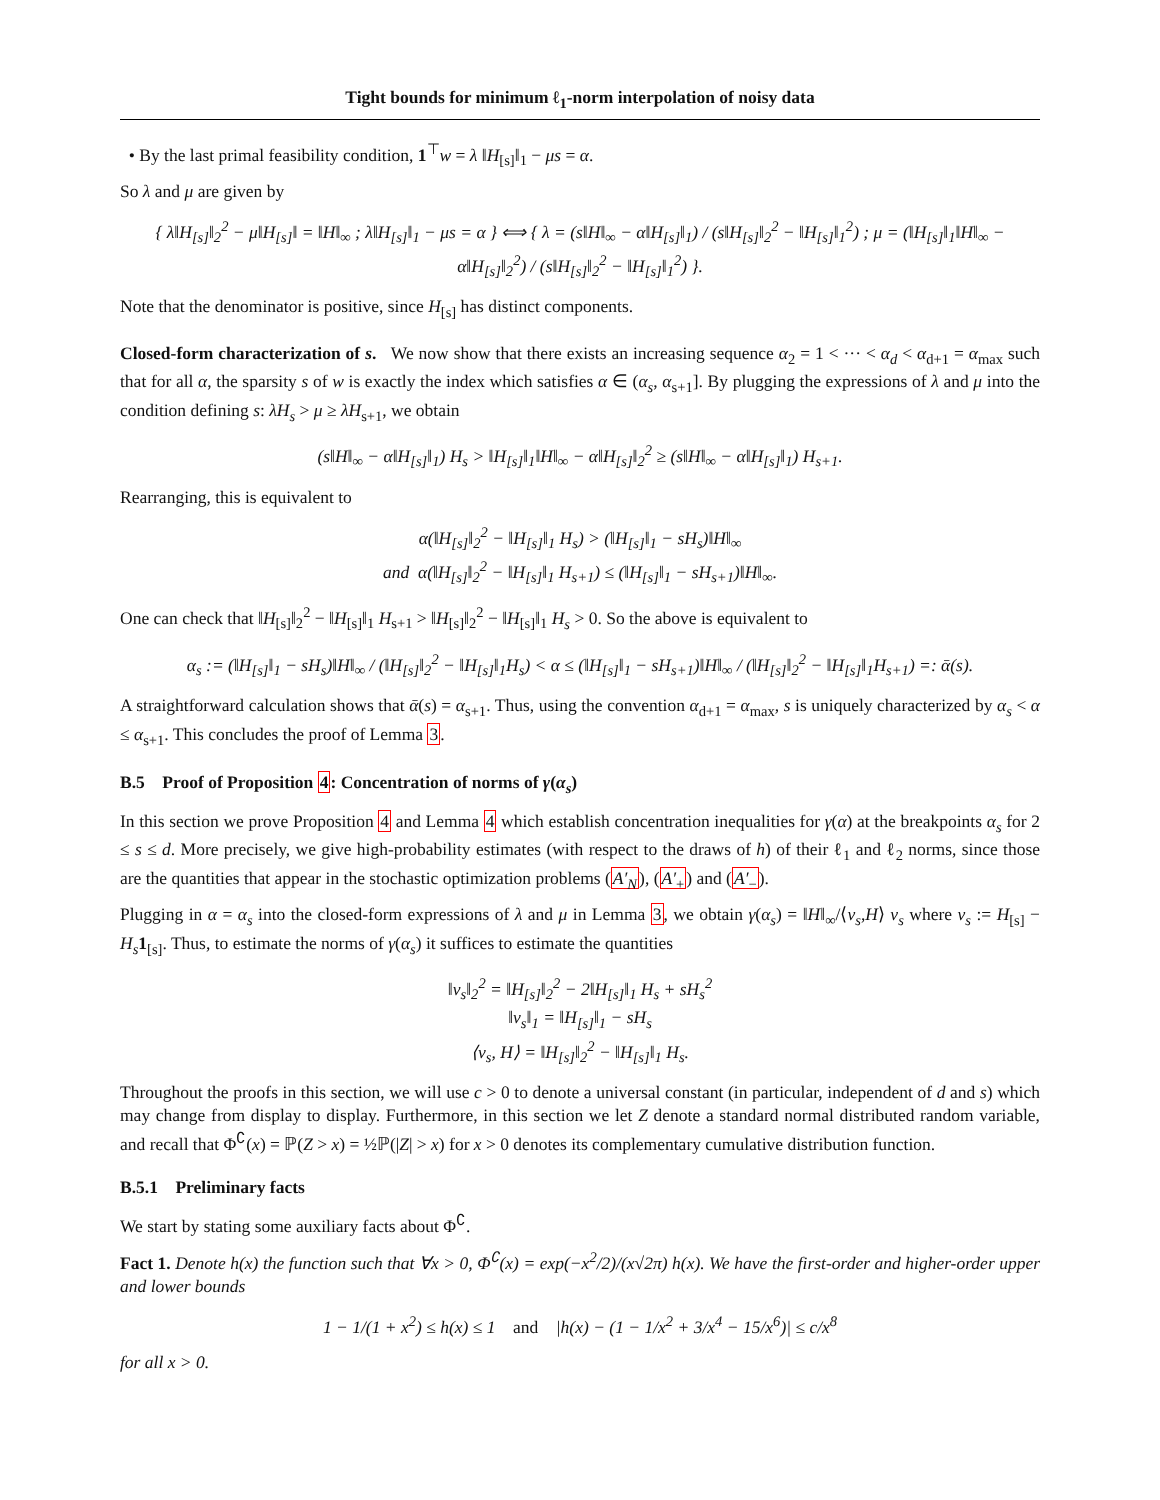Tight bounds for minimum ℓ<sub>1</sub>-norm interpolation of noisy data
• By the last primal feasibility condition, 1<sup>⊤</sup>w = λ ‖H<sub>[s]</sub>‖<sub>1</sub> − μs = α.
So λ and μ are given by
{ λ‖H<sub>[s]</sub>‖<sub>2</sub><sup>2</sup> − μ‖H<sub>[s]</sub>‖ = ‖H‖<sub>∞</sub> ; λ‖H<sub>[s]</sub>‖<sub>1</sub> − μs = α } ⟺ { λ = (s‖H‖<sub>∞</sub> − α‖H<sub>[s]</sub>‖<sub>1</sub>) / (s‖H<sub>[s]</sub>‖<sub>2</sub><sup>2</sup> − ‖H<sub>[s]</sub>‖<sub>1</sub><sup>2</sup>) ; μ = (‖H<sub>[s]</sub>‖<sub>1</sub>‖H‖<sub>∞</sub> − α‖H<sub>[s]</sub>‖<sub>2</sub><sup>2</sup>) / (s‖H<sub>[s]</sub>‖<sub>2</sub><sup>2</sup> − ‖H<sub>[s]</sub>‖<sub>1</sub><sup>2</sup>) }.
Note that the denominator is positive, since H<sub>[s]</sub> has distinct components.
Closed-form characterization of s. We now show that there exists an increasing sequence α<sub>2</sub> = 1 < ··· < α<sub>d</sub> < α<sub>d+1</sub> = α<sub>max</sub> such that for all α, the sparsity s of w is exactly the index which satisfies α ∈ (α<sub>s</sub>, α<sub>s+1</sub>]. By plugging the expressions of λ and μ into the condition defining s: λH<sub>s</sub> > μ ≥ λH<sub>s+1</sub>, we obtain
(s‖H‖<sub>∞</sub> − α‖H<sub>[s]</sub>‖<sub>1</sub>) H<sub>s</sub> > ‖H<sub>[s]</sub>‖<sub>1</sub>‖H‖<sub>∞</sub> − α‖H<sub>[s]</sub>‖<sub>2</sub><sup>2</sup> ≥ (s‖H‖<sub>∞</sub> − α‖H<sub>[s]</sub>‖<sub>1</sub>) H<sub>s+1</sub>.
Rearranging, this is equivalent to
α(‖H<sub>[s]</sub>‖<sub>2</sub><sup>2</sup> − ‖H<sub>[s]</sub>‖<sub>1</sub> H<sub>s</sub>) > (‖H<sub>[s]</sub>‖<sub>1</sub> − sH<sub>s</sub>)‖H‖<sub>∞</sub>
and α(‖H<sub>[s]</sub>‖<sub>2</sub><sup>2</sup> − ‖H<sub>[s]</sub>‖<sub>1</sub> H<sub>s+1</sub>) ≤ (‖H<sub>[s]</sub>‖<sub>1</sub> − sH<sub>s+1</sub>)‖H‖<sub>∞</sub>.
One can check that ‖H<sub>[s]</sub>‖<sub>2</sub><sup>2</sup> − ‖H<sub>[s]</sub>‖<sub>1</sub> H<sub>s+1</sub> > ‖H<sub>[s]</sub>‖<sub>2</sub><sup>2</sup> − ‖H<sub>[s]</sub>‖<sub>1</sub> H<sub>s</sub> > 0. So the above is equivalent to
α<sub>s</sub> := (‖H<sub>[s]</sub>‖<sub>1</sub> − sH<sub>s</sub>)‖H‖<sub>∞</sub> / (‖H<sub>[s]</sub>‖<sub>2</sub><sup>2</sup> − ‖H<sub>[s]</sub>‖<sub>1</sub>H<sub>s</sub>) < α ≤ (‖H<sub>[s]</sub>‖<sub>1</sub> − sH<sub>s+1</sub>)‖H‖<sub>∞</sub> / (‖H<sub>[s]</sub>‖<sub>2</sub><sup>2</sup> − ‖H<sub>[s]</sub>‖<sub>1</sub>H<sub>s+1</sub>) =: ᾱ(s).
A straightforward calculation shows that ᾱ(s) = α<sub>s+1</sub>. Thus, using the convention α<sub>d+1</sub> = α<sub>max</sub>, s is uniquely characterized by α<sub>s</sub> < α ≤ α<sub>s+1</sub>. This concludes the proof of Lemma 3.
B.5 Proof of Proposition 4: Concentration of norms of γ(α<sub>s</sub>)
In this section we prove Proposition 4 and Lemma 4 which establish concentration inequalities for γ(α) at the breakpoints α<sub>s</sub> for 2 ≤ s ≤ d. More precisely, we give high-probability estimates (with respect to the draws of h) of their ℓ<sub>1</sub> and ℓ<sub>2</sub> norms, since those are the quantities that appear in the stochastic optimization problems (A′<sub>N</sub>), (A′<sub>+</sub>) and (A′<sub>−</sub>).
Plugging in α = α<sub>s</sub> into the closed-form expressions of λ and μ in Lemma 3, we obtain γ(α<sub>s</sub>) = ‖H‖<sub>∞</sub>/⟨v<sub>s</sub>,H⟩ v<sub>s</sub> where v<sub>s</sub> := H<sub>[s]</sub> − H<sub>s</sub> 1<sub>[s]</sub>. Thus, to estimate the norms of γ(α<sub>s</sub>) it suffices to estimate the quantities
‖v<sub>s</sub>‖<sub>2</sub><sup>2</sup> = ‖H<sub>[s]</sub>‖<sub>2</sub><sup>2</sup> − 2‖H<sub>[s]</sub>‖<sub>1</sub> H<sub>s</sub> + sH<sub>s</sub><sup>2</sup>
‖v<sub>s</sub>‖<sub>1</sub> = ‖H<sub>[s]</sub>‖<sub>1</sub> − sH<sub>s</sub>
⟨v<sub>s</sub>, H⟩ = ‖H<sub>[s]</sub>‖<sub>2</sub><sup>2</sup> − ‖H<sub>[s]</sub>‖<sub>1</sub> H<sub>s</sub>.
Throughout the proofs in this section, we will use c > 0 to denote a universal constant (in particular, independent of d and s) which may change from display to display. Furthermore, in this section we let Z denote a standard normal distributed random variable, and recall that Φ<sup>∁</sup>(x) = ℙ(Z > x) = ½ℙ(|Z| > x) for x > 0 denotes its complementary cumulative distribution function.
B.5.1 Preliminary facts
We start by stating some auxiliary facts about Φ<sup>∁</sup>.
Fact 1. Denote h(x) the function such that ∀x > 0, Φ<sup>∁</sup>(x) = exp(−x<sup>2</sup>/2)/(x√2π) h(x). We have the first-order and higher-order upper and lower bounds
1 − 1/(1 + x<sup>2</sup>) ≤ h(x) ≤ 1 and |h(x) − (1 − 1/x<sup>2</sup> + 3/x<sup>4</sup> − 15/x<sup>6</sup>)| ≤ c/x<sup>8</sup>
for all x > 0.